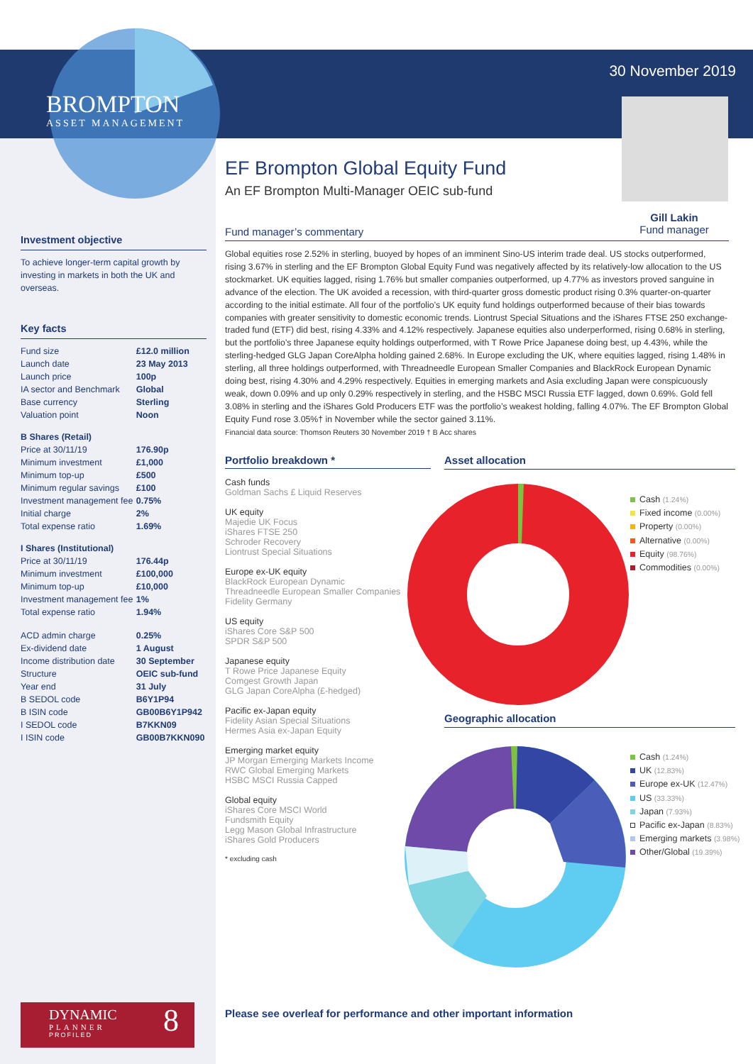BROMPTON
ASSET MANAGEMENT
30 November 2019
Gill Lakin
Fund manager
EF Brompton Global Equity Fund
An EF Brompton Multi-Manager OEIC sub-fund
Fund manager’s commentary
Global equities rose 2.52% in sterling, buoyed by hopes of an imminent Sino-US interim trade deal. US stocks outperformed, rising 3.67% in sterling and the EF Brompton Global Equity Fund was negatively affected by its relatively-low allocation to the US stockmarket. UK equities lagged, rising 1.76% but smaller companies outperformed, up 4.77% as investors proved sanguine in advance of the election. The UK avoided a recession, with third-quarter gross domestic product rising 0.3% quarter-on-quarter according to the initial estimate. All four of the portfolio’s UK equity fund holdings outperformed because of their bias towards companies with greater sensitivity to domestic economic trends. Liontrust Special Situations and the iShares FTSE 250 exchange-traded fund (ETF) did best, rising 4.33% and 4.12% respectively. Japanese equities also underperformed, rising 0.68% in sterling, but the portfolio’s three Japanese equity holdings outperformed, with T Rowe Price Japanese doing best, up 4.43%, while the sterling-hedged GLG Japan CoreAlpha holding gained 2.68%. In Europe excluding the UK, where equities lagged, rising 1.48% in sterling, all three holdings outperformed, with Threadneedle European Smaller Companies and BlackRock European Dynamic doing best, rising 4.30% and 4.29% respectively. Equities in emerging markets and Asia excluding Japan were conspicuously weak, down 0.09% and up only 0.29% respectively in sterling, and the HSBC MSCI Russia ETF lagged, down 0.69%. Gold fell 3.08% in sterling and the iShares Gold Producers ETF was the portfolio’s weakest holding, falling 4.07%. The EF Brompton Global Equity Fund rose 3.05%† in November while the sector gained 3.11%.
Financial data source: Thomson Reuters 30 November 2019 † B Acc shares
Investment objective
To achieve longer-term capital growth by investing in markets in both the UK and overseas.
Key facts
| Fund size | £12.0 million |
| Launch date | 23 May 2013 |
| Launch price | 100p |
| IA sector and Benchmark | Global |
| Base currency | Sterling |
| Valuation point | Noon |
| B Shares (Retail) | |
| Price at 30/11/19 | 176.90p |
| Minimum investment | £1,000 |
| Minimum top-up | £500 |
| Minimum regular savings | £100 |
| Investment management fee | 0.75% |
| Initial charge | 2% |
| Total expense ratio | 1.69% |
| I Shares (Institutional) | |
| Price at 30/11/19 | 176.44p |
| Minimum investment | £100,000 |
| Minimum top-up | £10,000 |
| Investment management fee | 1% |
| Total expense ratio | 1.94% |
| ACD admin charge | 0.25% |
| Ex-dividend date | 1 August |
| Income distribution date | 30 September |
| Structure | OEIC sub-fund |
| Year end | 31 July |
| B SEDOL code | B6Y1P94 |
| B ISIN code | GB00B6Y1P942 |
| I SEDOL code | B7KKN09 |
| I ISIN code | GB00B7KKN090 |
Portfolio breakdown *
Cash funds
Goldman Sachs £ Liquid Reserves
UK equity
Majedie UK Focus
iShares FTSE 250
Schroder Recovery
Liontrust Special Situations
Europe ex-UK equity
BlackRock European Dynamic
Threadneedle European Smaller Companies
Fidelity Germany
US equity
iShares Core S&P 500
SPDR S&P 500
Japanese equity
T Rowe Price Japanese Equity
Comgest Growth Japan
GLG Japan CoreAlpha (£-hedged)
Pacific ex-Japan equity
Fidelity Asian Special Situations
Hermes Asia ex-Japan Equity
Emerging market equity
JP Morgan Emerging Markets Income
RWC Global Emerging Markets
HSBC MSCI Russia Capped
Global equity
iShares Core MSCI World
Fundsmith Equity
Legg Mason Global Infrastructure
iShares Gold Producers
* excluding cash
Asset allocation
Cash (1.24%)
Fixed income (0.00%)
Property (0.00%)
Alternative (0.00%)
Equity (98.76%)
Commodities (0.00%)
Geographic allocation
Cash (1.24%)
UK (12.83%)
Europe ex-UK (12.47%)
US (33.33%)
Japan (7.93%)
Pacific ex-Japan (8.83%)
Emerging markets (3.98%)
Other/Global (19.39%)
DYNAMIC 8
PLANNER
PROFILED
Please see overleaf for performance and other important information